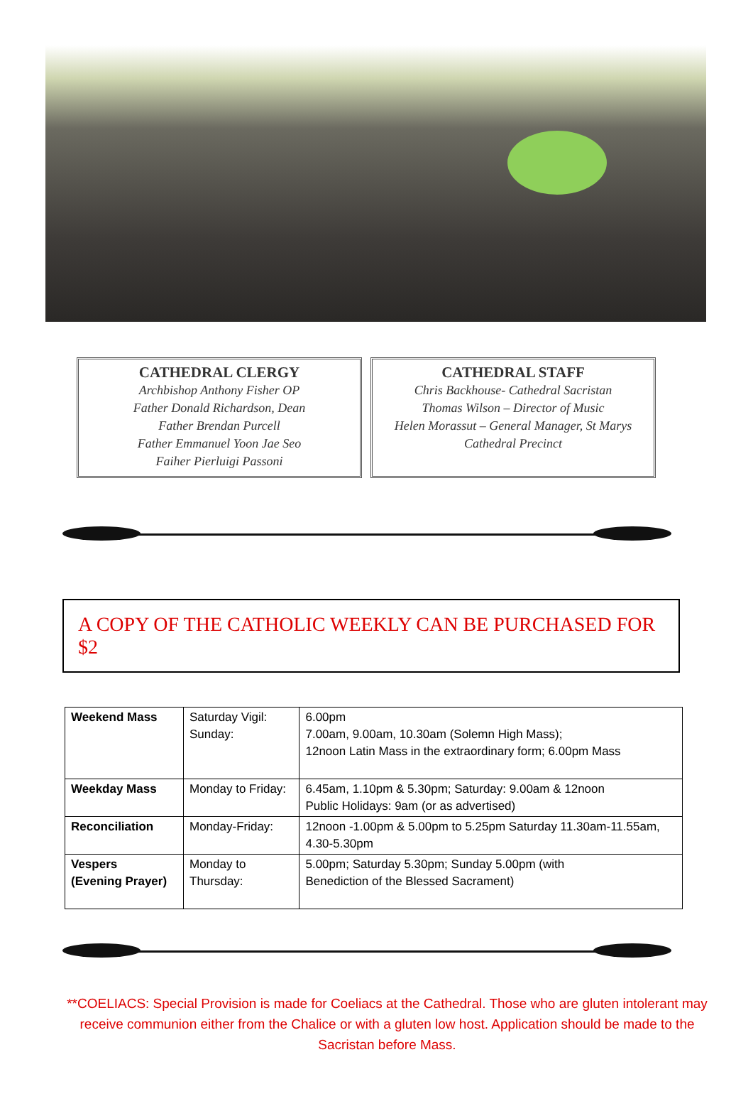CATHEDRAL CLERGY
Archbishop Anthony Fisher OP
Father Donald Richardson, Dean
Father Brendan Purcell
Father Emmanuel Yoon Jae Seo
Faiher Pierluigi Passoni
CATHEDRAL STAFF
Chris Backhouse- Cathedral Sacristan
Thomas Wilson – Director of Music
Helen Morassut – General Manager, St Marys
Cathedral Precinct
A COPY OF THE CATHOLIC WEEKLY CAN BE PURCHASED FOR $2
| Weekend Mass | Saturday Vigil: Sunday: | 6.00pm 7.00am, 9.00am, 10.30am (Solemn High Mass); 12noon Latin Mass in the extraordinary form; 6.00pm Mass |
| Weekday Mass | Monday to Friday: | 6.45am, 1.10pm & 5.30pm; Saturday: 9.00am & 12noon Public Holidays: 9am (or as advertised) |
| Reconciliation | Monday-Friday: | 12noon -1.00pm & 5.00pm to 5.25pm Saturday 11.30am-11.55am, 4.30-5.30pm |
| Vespers (Evening Prayer) | Monday to Thursday: | 5.00pm; Saturday 5.30pm; Sunday 5.00pm (with Benediction of the Blessed Sacrament) |
**COELIACS: Special Provision is made for Coeliacs at the Cathedral. Those who are gluten intolerant may receive communion either from the Chalice or with a gluten low host. Application should be made to the Sacristan before Mass.